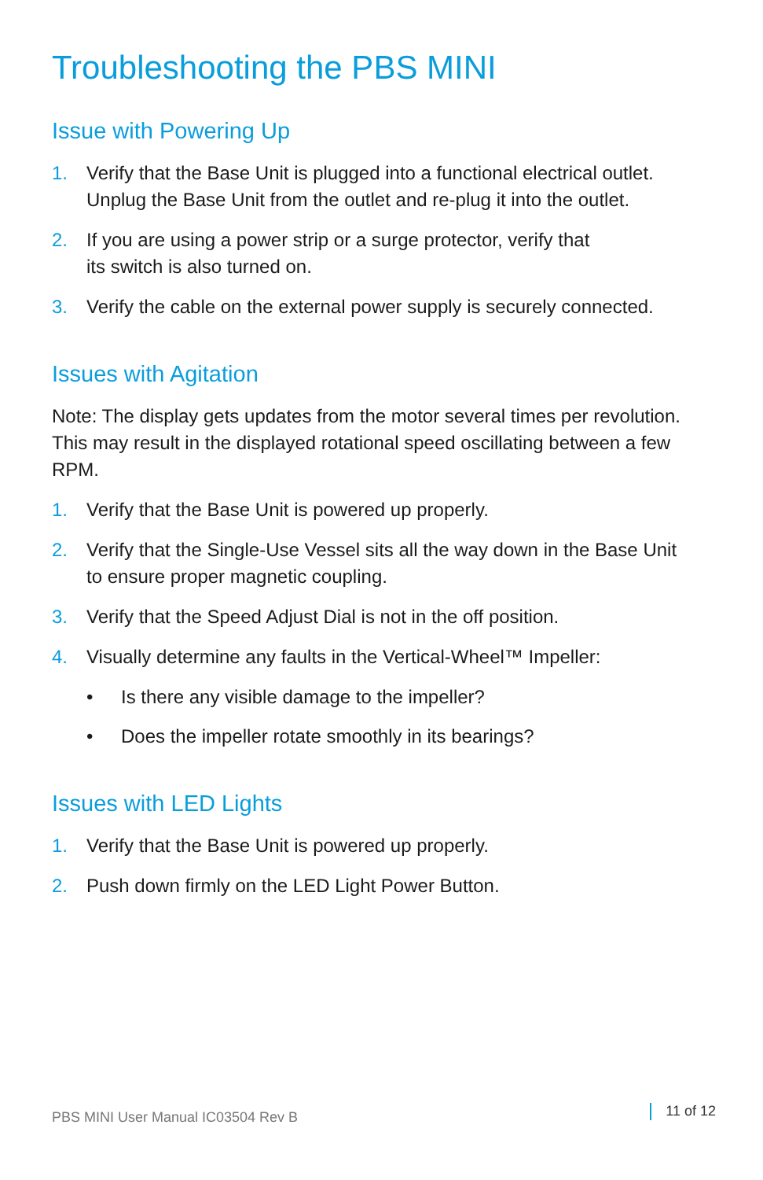Troubleshooting the PBS MINI
Issue with Powering Up
1. Verify that the Base Unit is plugged into a functional electrical outlet. Unplug the Base Unit from the outlet and re-plug it into the outlet.
2. If you are using a power strip or a surge protector, verify that
its switch is also turned on.
3. Verify the cable on the external power supply is securely connected.
Issues with Agitation
Note: The display gets updates from the motor several times per revolution. This may result in the displayed rotational speed oscillating between a few RPM.
1. Verify that the Base Unit is powered up properly.
2. Verify that the Single-Use Vessel sits all the way down in the Base Unit to ensure proper magnetic coupling.
3. Verify that the Speed Adjust Dial is not in the off position.
4. Visually determine any faults in the Vertical-Wheel™ Impeller:
• Is there any visible damage to the impeller?
• Does the impeller rotate smoothly in its bearings?
Issues with LED Lights
1. Verify that the Base Unit is powered up properly.
2. Push down firmly on the LED Light Power Button.
PBS MINI User Manual IC03504 Rev B 11 of 12